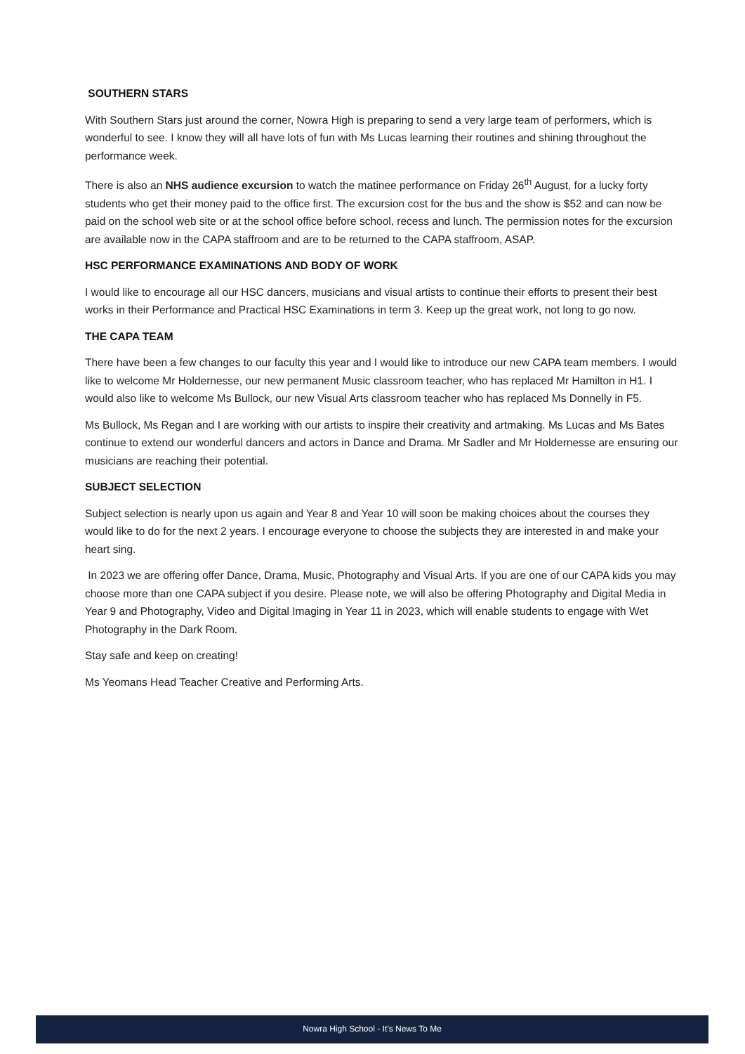SOUTHERN STARS
With Southern Stars just around the corner, Nowra High is preparing to send a very large team of performers, which is wonderful to see. I know they will all have lots of fun with Ms Lucas learning their routines and shining throughout the performance week.
There is also an NHS audience excursion to watch the matinee performance on Friday 26<sup>th</sup> August, for a lucky forty students who get their money paid to the office first. The excursion cost for the bus and the show is $52 and can now be paid on the school web site or at the school office before school, recess and lunch. The permission notes for the excursion are available now in the CAPA staffroom and are to be returned to the CAPA staffroom, ASAP.
HSC PERFORMANCE EXAMINATIONS AND BODY OF WORK
I would like to encourage all our HSC dancers, musicians and visual artists to continue their efforts to present their best works in their Performance and Practical HSC Examinations in term 3. Keep up the great work, not long to go now.
THE CAPA TEAM
There have been a few changes to our faculty this year and I would like to introduce our new CAPA team members. I would like to welcome Mr Holdernesse, our new permanent Music classroom teacher, who has replaced Mr Hamilton in H1. I would also like to welcome Ms Bullock, our new Visual Arts classroom teacher who has replaced Ms Donnelly in F5.
Ms Bullock, Ms Regan and I are working with our artists to inspire their creativity and artmaking. Ms Lucas and Ms Bates continue to extend our wonderful dancers and actors in Dance and Drama. Mr Sadler and Mr Holdernesse are ensuring our musicians are reaching their potential.
SUBJECT SELECTION
Subject selection is nearly upon us again and Year 8 and Year 10 will soon be making choices about the courses they would like to do for the next 2 years. I encourage everyone to choose the subjects they are interested in and make your heart sing.
In 2023 we are offering offer Dance, Drama, Music, Photography and Visual Arts. If you are one of our CAPA kids you may choose more than one CAPA subject if you desire. Please note, we will also be offering Photography and Digital Media in Year 9 and Photography, Video and Digital Imaging in Year 11 in 2023, which will enable students to engage with Wet Photography in the Dark Room.
Stay safe and keep on creating!
Ms Yeomans Head Teacher Creative and Performing Arts.
Nowra High School - It’s News To Me